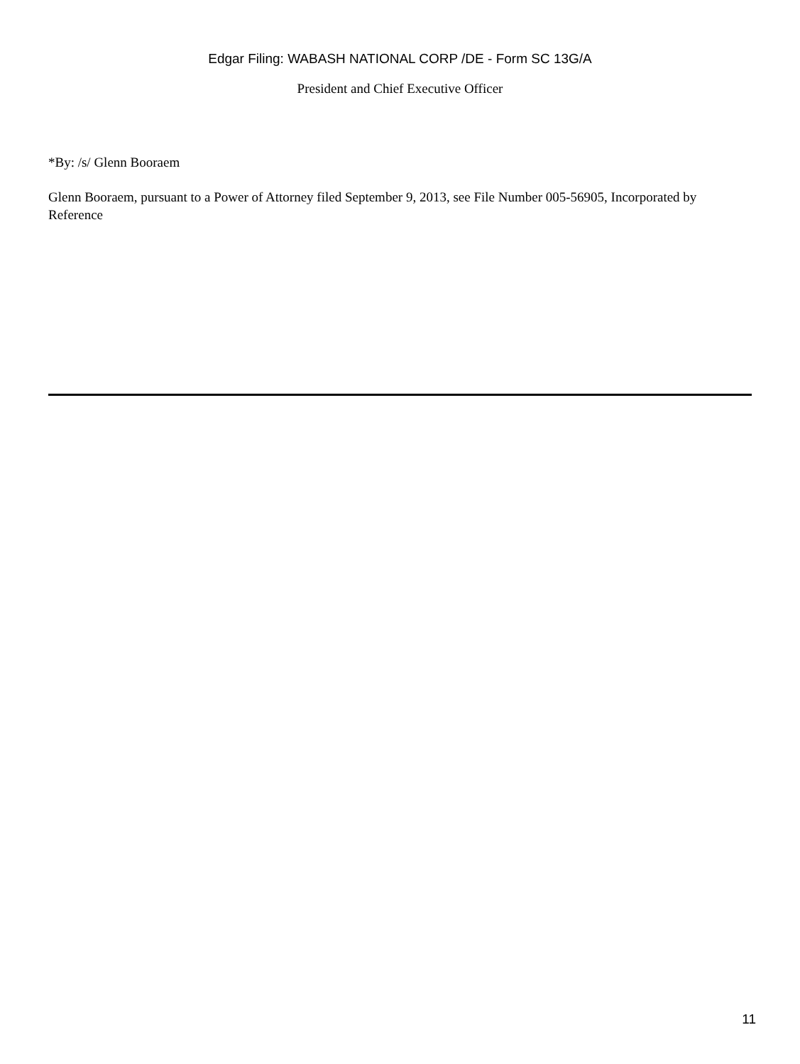Edgar Filing: WABASH NATIONAL CORP /DE - Form SC 13G/A
President and Chief Executive Officer
*By: /s/ Glenn Booraem
Glenn Booraem, pursuant to a Power of Attorney filed September 9, 2013, see File Number 005-56905, Incorporated by Reference
11